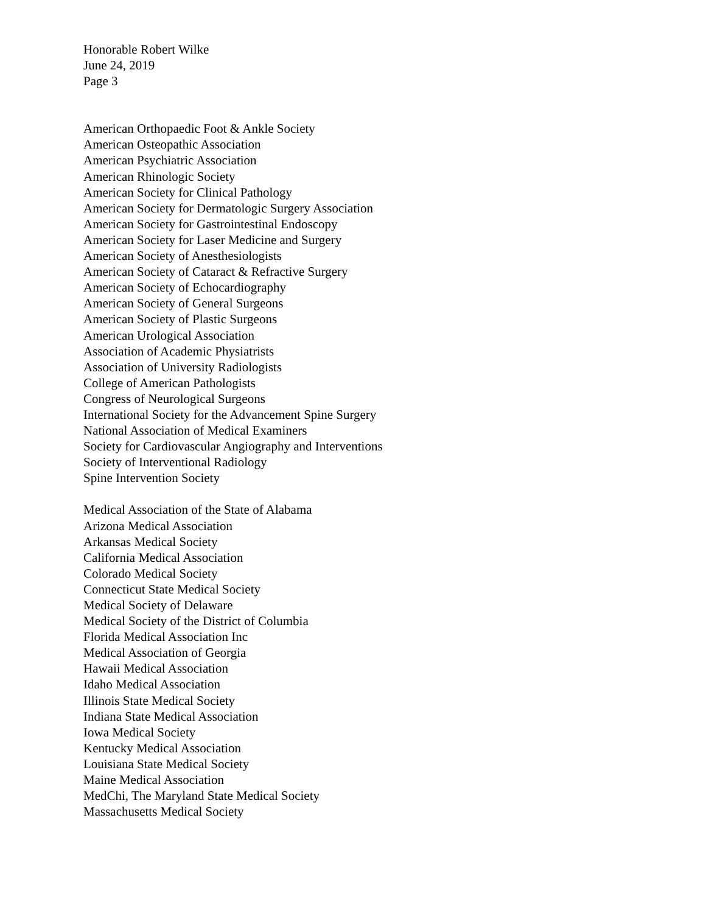Honorable Robert Wilke
June 24, 2019
Page 3
American Orthopaedic Foot & Ankle Society
American Osteopathic Association
American Psychiatric Association
American Rhinologic Society
American Society for Clinical Pathology
American Society for Dermatologic Surgery Association
American Society for Gastrointestinal Endoscopy
American Society for Laser Medicine and Surgery
American Society of Anesthesiologists
American Society of Cataract & Refractive Surgery
American Society of Echocardiography
American Society of General Surgeons
American Society of Plastic Surgeons
American Urological Association
Association of Academic Physiatrists
Association of University Radiologists
College of American Pathologists
Congress of Neurological Surgeons
International Society for the Advancement Spine Surgery
National Association of Medical Examiners
Society for Cardiovascular Angiography and Interventions
Society of Interventional Radiology
Spine Intervention Society
Medical Association of the State of Alabama
Arizona Medical Association
Arkansas Medical Society
California Medical Association
Colorado Medical Society
Connecticut State Medical Society
Medical Society of Delaware
Medical Society of the District of Columbia
Florida Medical Association Inc
Medical Association of Georgia
Hawaii Medical Association
Idaho Medical Association
Illinois State Medical Society
Indiana State Medical Association
Iowa Medical Society
Kentucky Medical Association
Louisiana State Medical Society
Maine Medical Association
MedChi, The Maryland State Medical Society
Massachusetts Medical Society